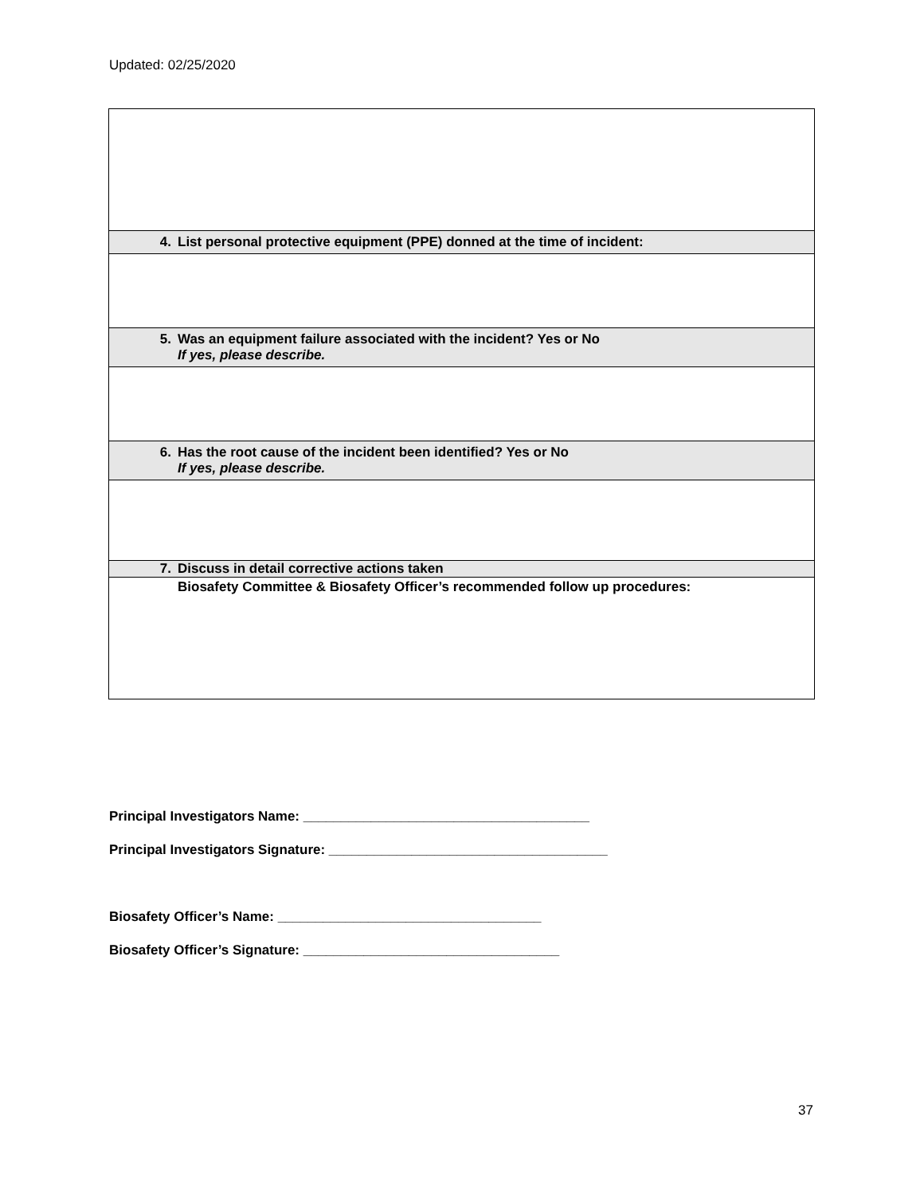Updated: 02/25/2020
| 4. | List personal protective equipment (PPE) donned at the time of incident: |
| 5. | Was an equipment failure associated with the incident? Yes or No If yes, please describe. |
| 6. | Has the root cause of the incident been identified? Yes or No If yes, please describe. |
| 7. | Discuss in detail corrective actions taken |
| | Biosafety Committee & Biosafety Officer’s recommended follow up procedures: |
Principal Investigators Name: ______________________________________
Principal Investigators Signature: _____________________________________
Biosafety Officer’s Name: ___________________________________
Biosafety Officer’s Signature: __________________________________
37